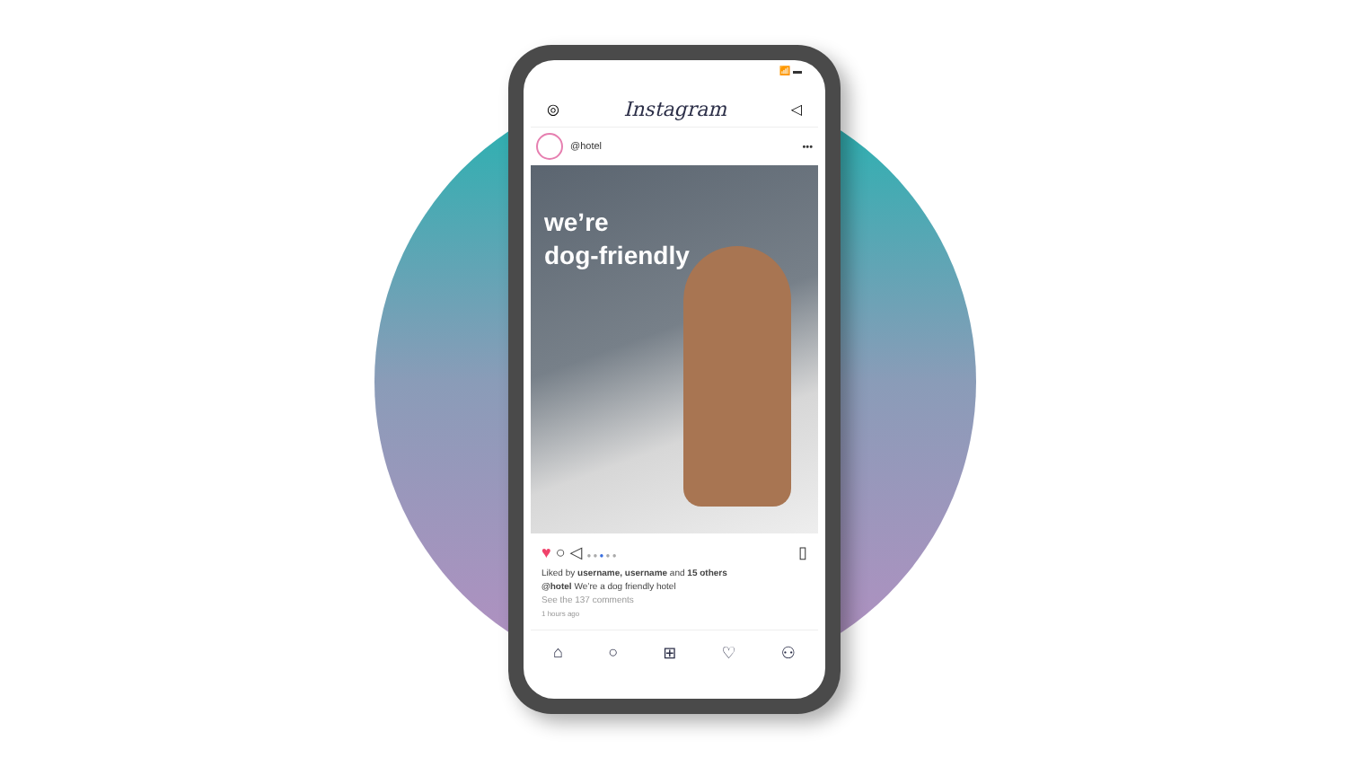📶 ▬
◎ Instagram ◁
@hotel •••
we’re
dog-friendly
♥ ○ ◁ ● ● ● ● ● ▯
Liked by username, username and 15 others
@hotel We’re a dog friendly hotel
See the 137 comments
1 hours ago
⌂ ○ ⊞ ♡ ⚇